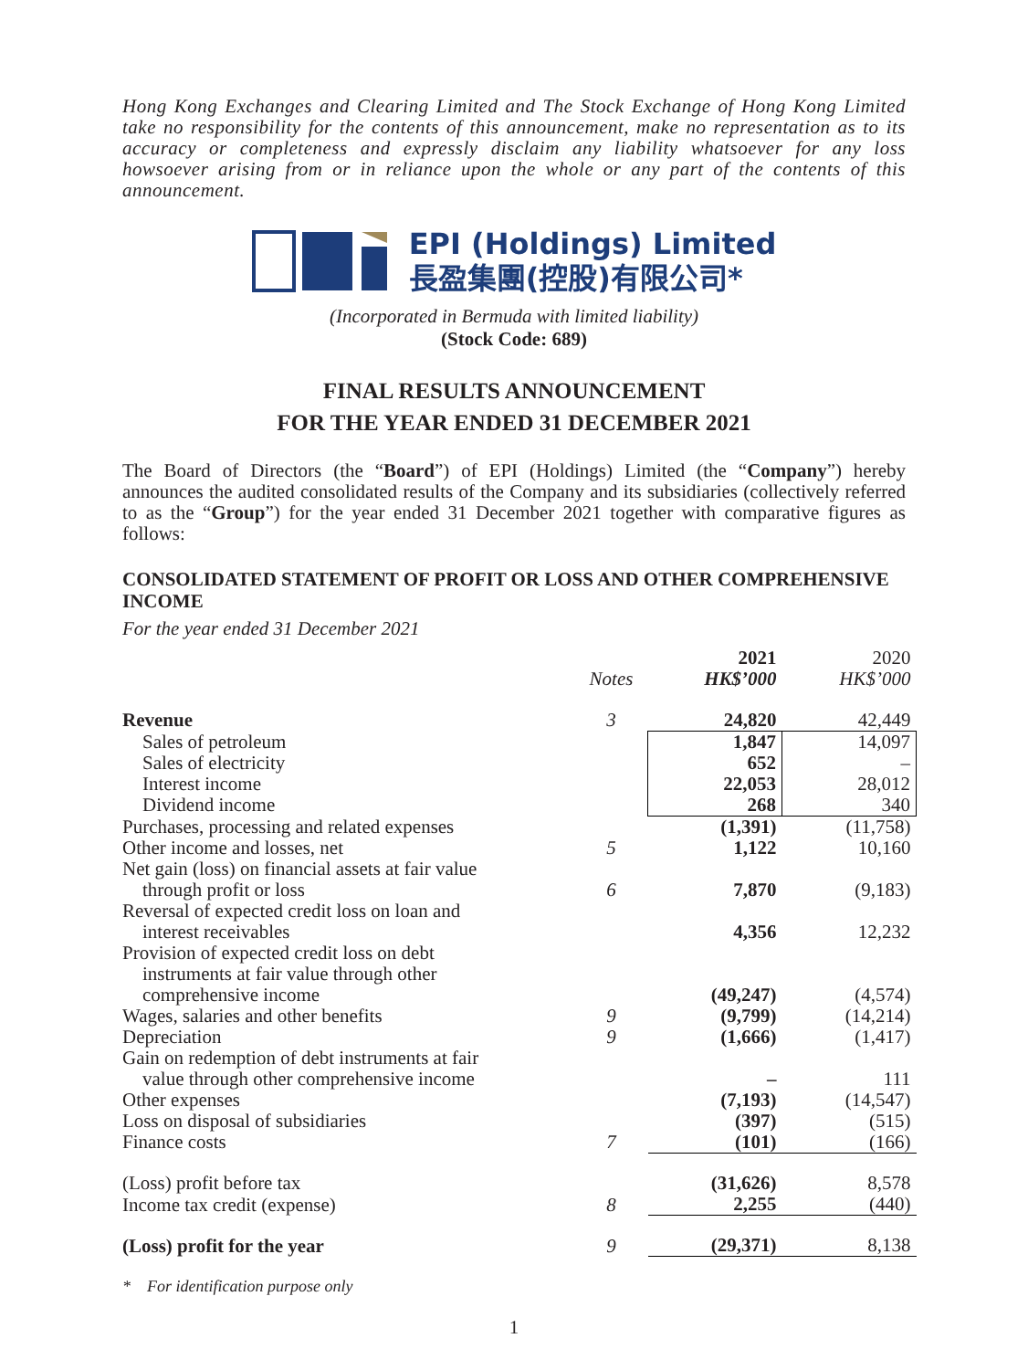Hong Kong Exchanges and Clearing Limited and The Stock Exchange of Hong Kong Limited take no responsibility for the contents of this announcement, make no representation as to its accuracy or completeness and expressly disclaim any liability whatsoever for any loss howsoever arising from or in reliance upon the whole or any part of the contents of this announcement.
EPI (Holdings) Limited
長盈集團(控股)有限公司*
(Incorporated in Bermuda with limited liability)
(Stock Code: 689)
FINAL RESULTS ANNOUNCEMENT
FOR THE YEAR ENDED 31 DECEMBER 2021
The Board of Directors (the “Board”) of EPI (Holdings) Limited (the “Company”) hereby announces the audited consolidated results of the Company and its subsidiaries (collectively referred to as the “Group”) for the year ended 31 December 2021 together with comparative figures as follows:
CONSOLIDATED STATEMENT OF PROFIT OR LOSS AND OTHER COMPREHENSIVE INCOME
For the year ended 31 December 2021
| | Notes | 2021 HK$’000 | 2020 HK$’000 |
| --- | --- | --- | --- |
| Revenue | 3 | 24,820 | 42,449 |
| Sales of petroleum | | 1,847 | 14,097 |
| Sales of electricity | | 652 | – |
| Interest income | | 22,053 | 28,012 |
| Dividend income | | 268 | 340 |
| Purchases, processing and related expenses | | (1,391) | (11,758) |
| Other income and losses, net | 5 | 1,122 | 10,160 |
| Net gain (loss) on financial assets at fair value through profit or loss | 6 | 7,870 | (9,183) |
| Reversal of expected credit loss on loan and interest receivables | | 4,356 | 12,232 |
| Provision of expected credit loss on debt instruments at fair value through other comprehensive income | | (49,247) | (4,574) |
| Wages, salaries and other benefits | 9 | (9,799) | (14,214) |
| Depreciation | 9 | (1,666) | (1,417) |
| Gain on redemption of debt instruments at fair value through other comprehensive income | | – | 111 |
| Other expenses | | (7,193) | (14,547) |
| Loss on disposal of subsidiaries | | (397) | (515) |
| Finance costs | 7 | (101) | (166) |
| (Loss) profit before tax | | (31,626) | 8,578 |
| Income tax credit (expense) | 8 | 2,255 | (440) |
| (Loss) profit for the year | 9 | (29,371) | 8,138 |
* For identification purpose only
1